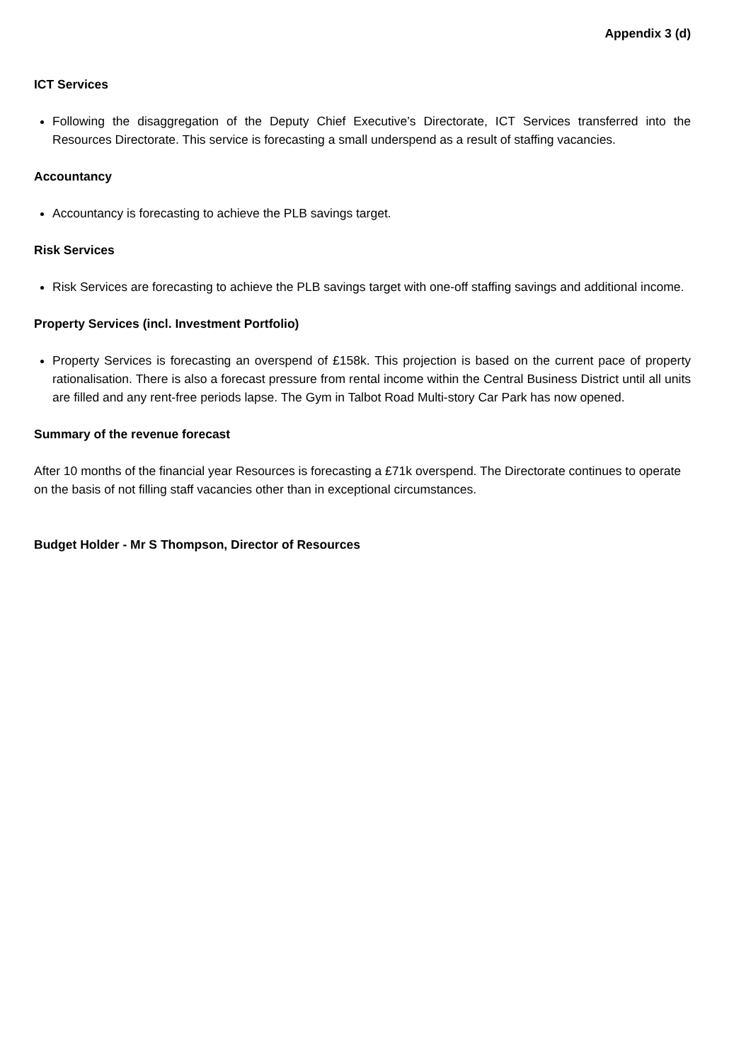Appendix 3 (d)
ICT Services
Following the disaggregation of the Deputy Chief Executive’s Directorate, ICT Services transferred into the Resources Directorate. This service is forecasting a small underspend as a result of staffing vacancies.
Accountancy
Accountancy is forecasting to achieve the PLB savings target.
Risk Services
Risk Services are forecasting to achieve the PLB savings target with one-off staffing savings and additional income.
Property Services (incl. Investment Portfolio)
Property Services is forecasting an overspend of £158k. This projection is based on the current pace of property rationalisation. There is also a forecast pressure from rental income within the Central Business District until all units are filled and any rent-free periods lapse. The Gym in Talbot Road Multi-story Car Park has now opened.
Summary of the revenue forecast
After 10 months of the financial year Resources is forecasting a £71k overspend. The Directorate continues to operate on the basis of not filling staff vacancies other than in exceptional circumstances.
Budget Holder - Mr S Thompson, Director of Resources